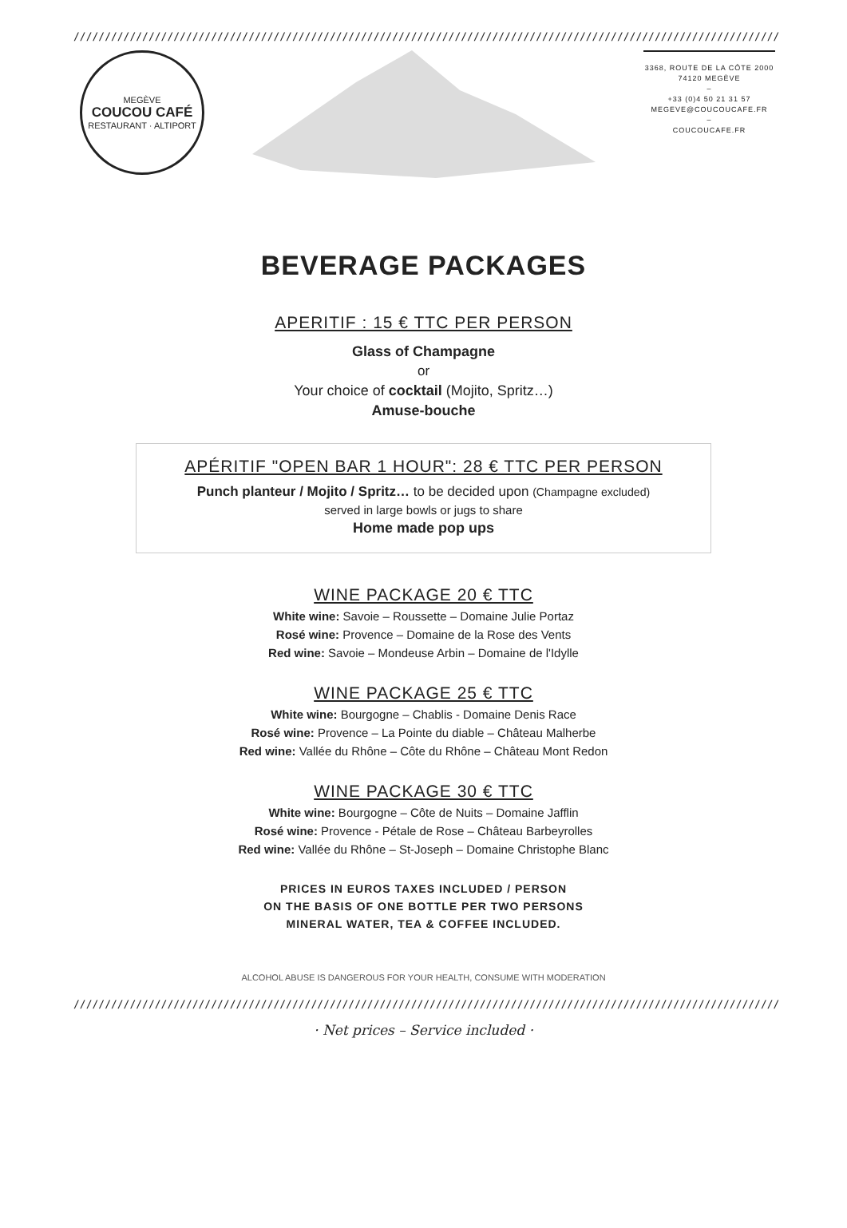////////////////////////////////////////////////////////////////////////////////////////////////////////////////////////////////////////////////////
MEGÈVE
COUCOU CAFÉ
RESTAURANT · ALTIPORT
3368, ROUTE DE LA CÔTE 2000
74120 MEGÈVE
–
+33 (0)4 50 21 31 57
MEGEVE@COUCOUCAFE.FR
–
COUCOUCAFE.FR
BEVERAGE PACKAGES
APERITIF : 15 € TTC PER PERSON
Glass of Champagne
or
Your choice of cocktail (Mojito, Spritz…)
Amuse-bouche
APÉRITIF "OPEN BAR 1 HOUR": 28 € TTC PER PERSON
Punch planteur / Mojito / Spritz… to be decided upon (Champagne excluded)
served in large bowls or jugs to share
Home made pop ups
WINE PACKAGE 20 € TTC
White wine: Savoie – Roussette – Domaine Julie Portaz
Rosé wine: Provence – Domaine de la Rose des Vents
Red wine: Savoie – Mondeuse Arbin – Domaine de l'Idylle
WINE PACKAGE 25 € TTC
White wine: Bourgogne – Chablis - Domaine Denis Race
Rosé wine: Provence – La Pointe du diable – Château Malherbe
Red wine: Vallée du Rhône – Côte du Rhône – Château Mont Redon
WINE PACKAGE 30 € TTC
White wine: Bourgogne – Côte de Nuits – Domaine Jafflin
Rosé wine: Provence - Pétale de Rose – Château Barbeyrolles
Red wine: Vallée du Rhône – St-Joseph – Domaine Christophe Blanc
PRICES IN EUROS TAXES INCLUDED / PERSON
ON THE BASIS OF ONE BOTTLE PER TWO PERSONS
MINERAL WATER, TEA & COFFEE INCLUDED.
ALCOHOL ABUSE IS DANGEROUS FOR YOUR HEALTH, CONSUME WITH MODERATION
////////////////////////////////////////////////////////////////////////////////////////////////////////////////////////////////////////////////////
· Net prices – Service included ·